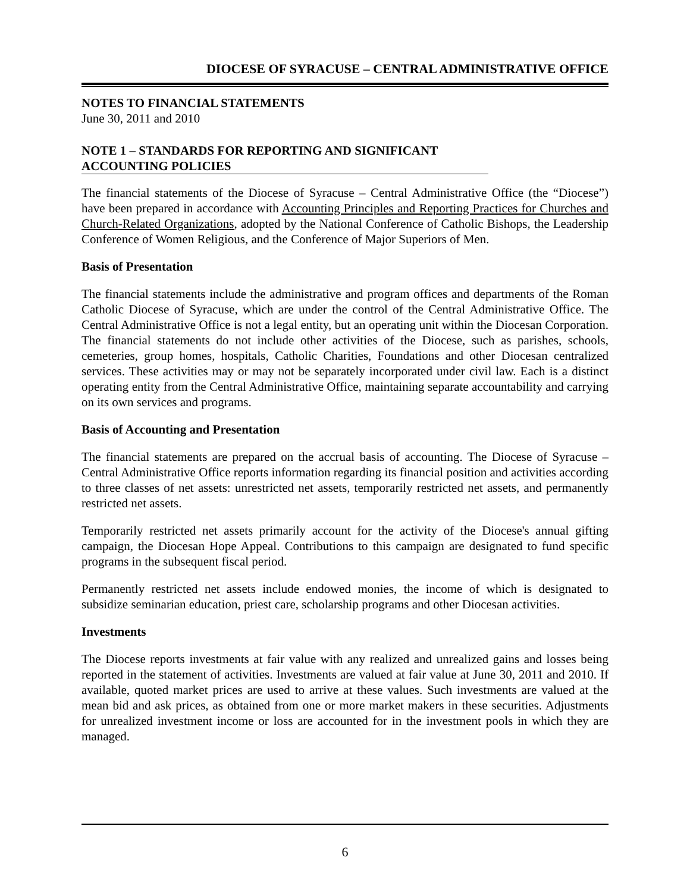DIOCESE OF SYRACUSE – CENTRAL ADMINISTRATIVE OFFICE
NOTES TO FINANCIAL STATEMENTS
June 30, 2011 and 2010
NOTE 1 – STANDARDS FOR REPORTING AND SIGNIFICANT
ACCOUNTING POLICIES
The financial statements of the Diocese of Syracuse – Central Administrative Office (the “Diocese”) have been prepared in accordance with Accounting Principles and Reporting Practices for Churches and Church-Related Organizations, adopted by the National Conference of Catholic Bishops, the Leadership Conference of Women Religious, and the Conference of Major Superiors of Men.
Basis of Presentation
The financial statements include the administrative and program offices and departments of the Roman Catholic Diocese of Syracuse, which are under the control of the Central Administrative Office. The Central Administrative Office is not a legal entity, but an operating unit within the Diocesan Corporation. The financial statements do not include other activities of the Diocese, such as parishes, schools, cemeteries, group homes, hospitals, Catholic Charities, Foundations and other Diocesan centralized services. These activities may or may not be separately incorporated under civil law. Each is a distinct operating entity from the Central Administrative Office, maintaining separate accountability and carrying on its own services and programs.
Basis of Accounting and Presentation
The financial statements are prepared on the accrual basis of accounting. The Diocese of Syracuse – Central Administrative Office reports information regarding its financial position and activities according to three classes of net assets: unrestricted net assets, temporarily restricted net assets, and permanently restricted net assets.
Temporarily restricted net assets primarily account for the activity of the Diocese's annual gifting campaign, the Diocesan Hope Appeal. Contributions to this campaign are designated to fund specific programs in the subsequent fiscal period.
Permanently restricted net assets include endowed monies, the income of which is designated to subsidize seminarian education, priest care, scholarship programs and other Diocesan activities.
Investments
The Diocese reports investments at fair value with any realized and unrealized gains and losses being reported in the statement of activities. Investments are valued at fair value at June 30, 2011 and 2010. If available, quoted market prices are used to arrive at these values. Such investments are valued at the mean bid and ask prices, as obtained from one or more market makers in these securities. Adjustments for unrealized investment income or loss are accounted for in the investment pools in which they are managed.
6